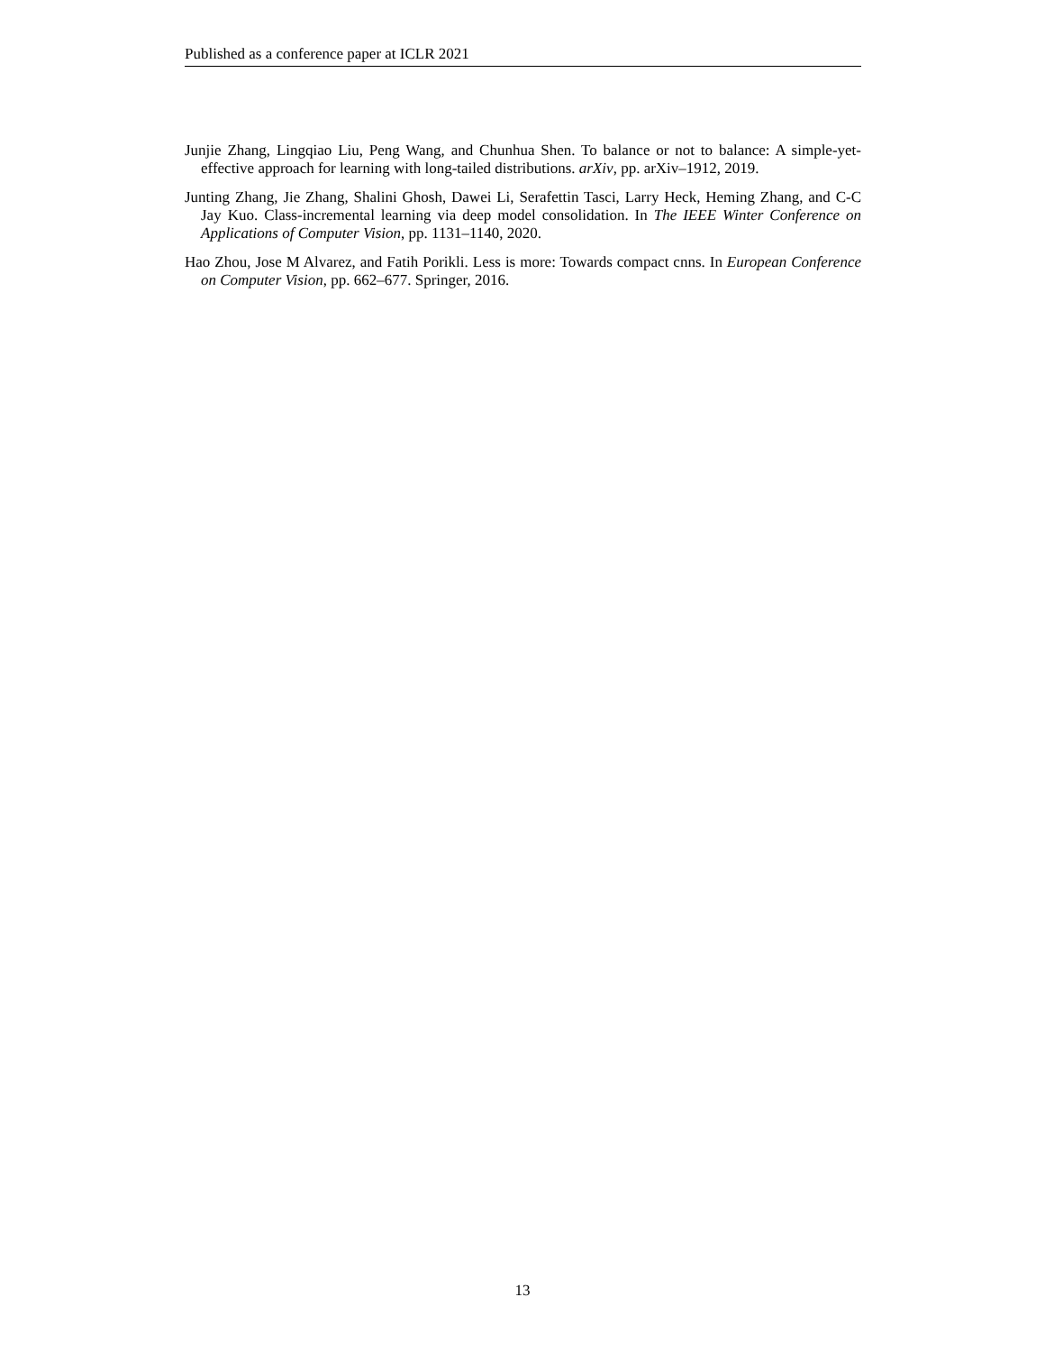Published as a conference paper at ICLR 2021
Junjie Zhang, Lingqiao Liu, Peng Wang, and Chunhua Shen. To balance or not to balance: A simple-yet-effective approach for learning with long-tailed distributions. arXiv, pp. arXiv–1912, 2019.
Junting Zhang, Jie Zhang, Shalini Ghosh, Dawei Li, Serafettin Tasci, Larry Heck, Heming Zhang, and C-C Jay Kuo. Class-incremental learning via deep model consolidation. In The IEEE Winter Conference on Applications of Computer Vision, pp. 1131–1140, 2020.
Hao Zhou, Jose M Alvarez, and Fatih Porikli. Less is more: Towards compact cnns. In European Conference on Computer Vision, pp. 662–677. Springer, 2016.
13